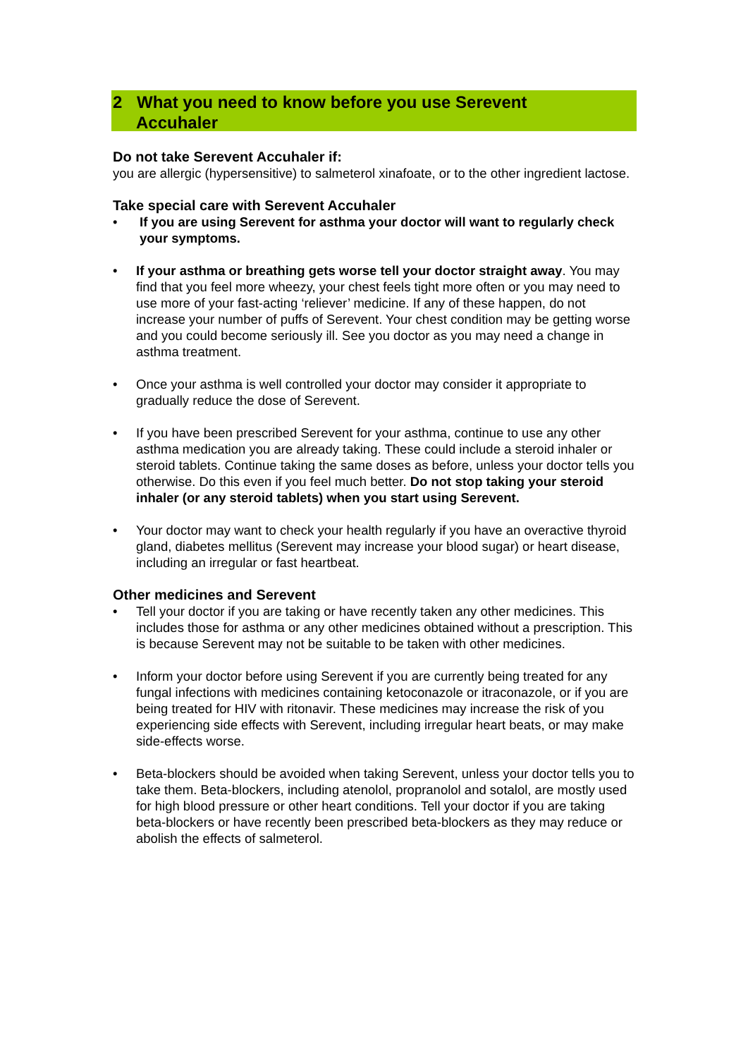2 What you need to know before you use Serevent
Accuhaler
Do not take Serevent Accuhaler if:
you are allergic (hypersensitive) to salmeterol xinafoate, or to the other ingredient lactose.
Take special care with Serevent Accuhaler
• If you are using Serevent for asthma your doctor will want to regularly check your symptoms.
• If your asthma or breathing gets worse tell your doctor straight away. You may find that you feel more wheezy, your chest feels tight more often or you may need to use more of your fast-acting ‘reliever’ medicine. If any of these happen, do not increase your number of puffs of Serevent. Your chest condition may be getting worse and you could become seriously ill. See you doctor as you may need a change in asthma treatment.
• Once your asthma is well controlled your doctor may consider it appropriate to gradually reduce the dose of Serevent.
• If you have been prescribed Serevent for your asthma, continue to use any other asthma medication you are already taking. These could include a steroid inhaler or steroid tablets. Continue taking the same doses as before, unless your doctor tells you otherwise. Do this even if you feel much better. Do not stop taking your steroid inhaler (or any steroid tablets) when you start using Serevent.
• Your doctor may want to check your health regularly if you have an overactive thyroid gland, diabetes mellitus (Serevent may increase your blood sugar) or heart disease, including an irregular or fast heartbeat.
Other medicines and Serevent
• Tell your doctor if you are taking or have recently taken any other medicines. This includes those for asthma or any other medicines obtained without a prescription. This is because Serevent may not be suitable to be taken with other medicines.
• Inform your doctor before using Serevent if you are currently being treated for any fungal infections with medicines containing ketoconazole or itraconazole, or if you are being treated for HIV with ritonavir. These medicines may increase the risk of you experiencing side effects with Serevent, including irregular heart beats, or may make side-effects worse.
• Beta-blockers should be avoided when taking Serevent, unless your doctor tells you to take them. Beta-blockers, including atenolol, propranolol and sotalol, are mostly used for high blood pressure or other heart conditions. Tell your doctor if you are taking beta-blockers or have recently been prescribed beta-blockers as they may reduce or abolish the effects of salmeterol.